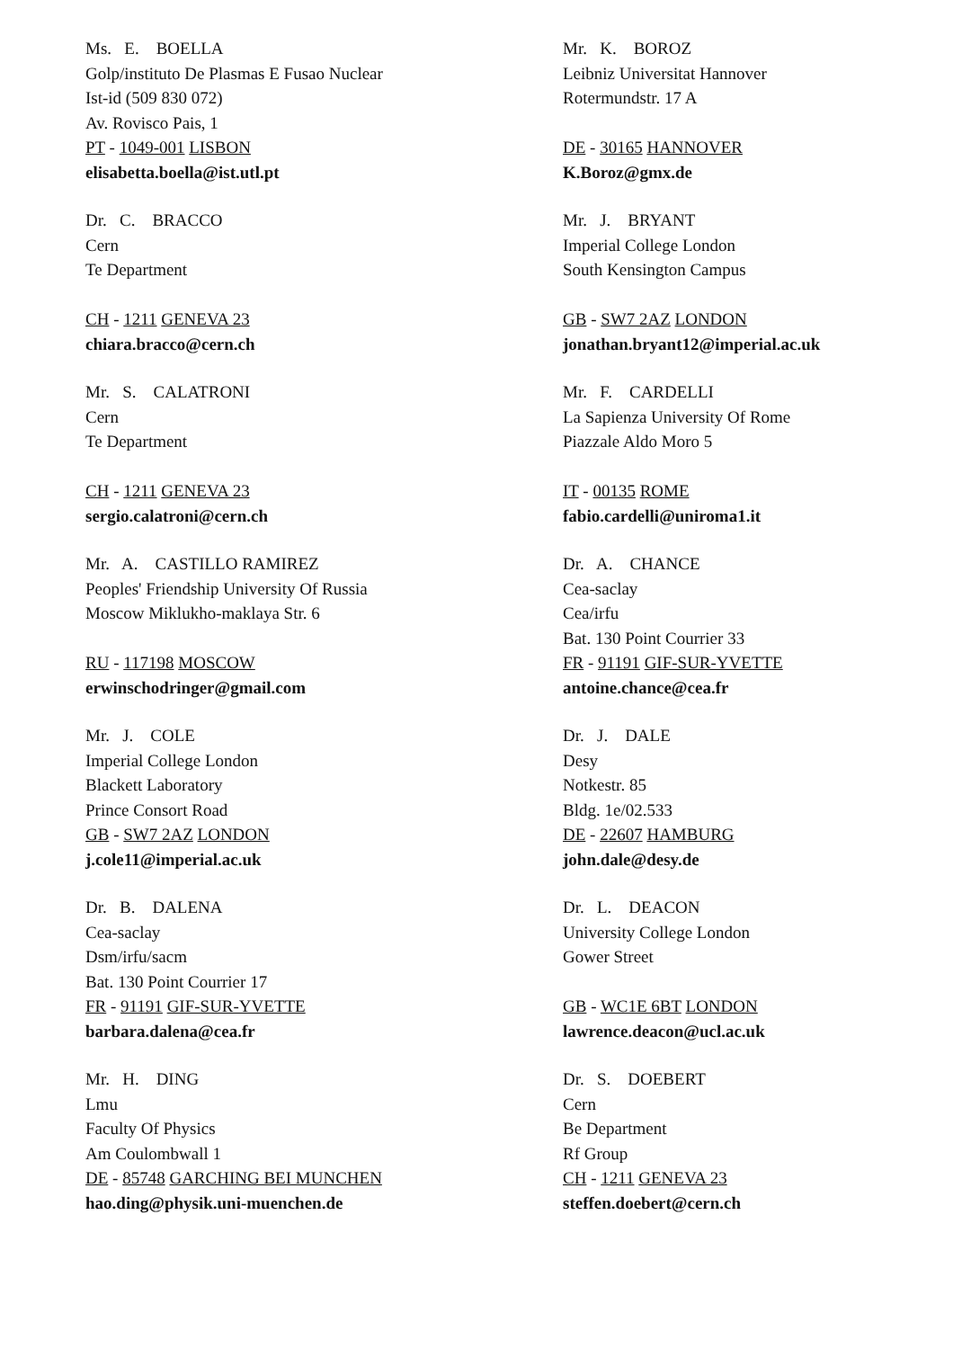Ms. E. BOELLA
Golp/instituto De Plasmas E Fusao Nuclear
Ist-id (509 830 072)
Av. Rovisco Pais, 1
PT - 1049-001 LISBON
elisabetta.boella@ist.utl.pt
Dr. C. BRACCO
Cern
Te Department
CH - 1211 GENEVA 23
chiara.bracco@cern.ch
Mr. S. CALATRONI
Cern
Te Department
CH - 1211 GENEVA 23
sergio.calatroni@cern.ch
Mr. A. CASTILLO RAMIREZ
Peoples' Friendship University Of Russia
Moscow Miklukho-maklaya Str. 6
RU - 117198 MOSCOW
erwinschodringer@gmail.com
Mr. J. COLE
Imperial College London
Blackett Laboratory
Prince Consort Road
GB - SW7 2AZ LONDON
j.cole11@imperial.ac.uk
Dr. B. DALENA
Cea-saclay
Dsm/irfu/sacm
Bat. 130 Point Courrier 17
FR - 91191 GIF-SUR-YVETTE
barbara.dalena@cea.fr
Mr. H. DING
Lmu
Faculty Of Physics
Am Coulombwall 1
DE - 85748 GARCHING BEI MUNCHEN
hao.ding@physik.uni-muenchen.de
Mr. K. BOROZ
Leibniz Universitat Hannover
Rotermundstr. 17 A
DE - 30165 HANNOVER
K.Boroz@gmx.de
Mr. J. BRYANT
Imperial College London
South Kensington Campus
GB - SW7 2AZ LONDON
jonathan.bryant12@imperial.ac.uk
Mr. F. CARDELLI
La Sapienza University Of Rome
Piazzale Aldo Moro 5
IT - 00135 ROME
fabio.cardelli@uniroma1.it
Dr. A. CHANCE
Cea-saclay
Cea/irfu
Bat. 130 Point Courrier 33
FR - 91191 GIF-SUR-YVETTE
antoine.chance@cea.fr
Dr. J. DALE
Desy
Notkestr. 85
Bldg. 1e/02.533
DE - 22607 HAMBURG
john.dale@desy.de
Dr. L. DEACON
University College London
Gower Street
GB - WC1E 6BT LONDON
lawrence.deacon@ucl.ac.uk
Dr. S. DOEBERT
Cern
Be Department
Rf Group
CH - 1211 GENEVA 23
steffen.doebert@cern.ch